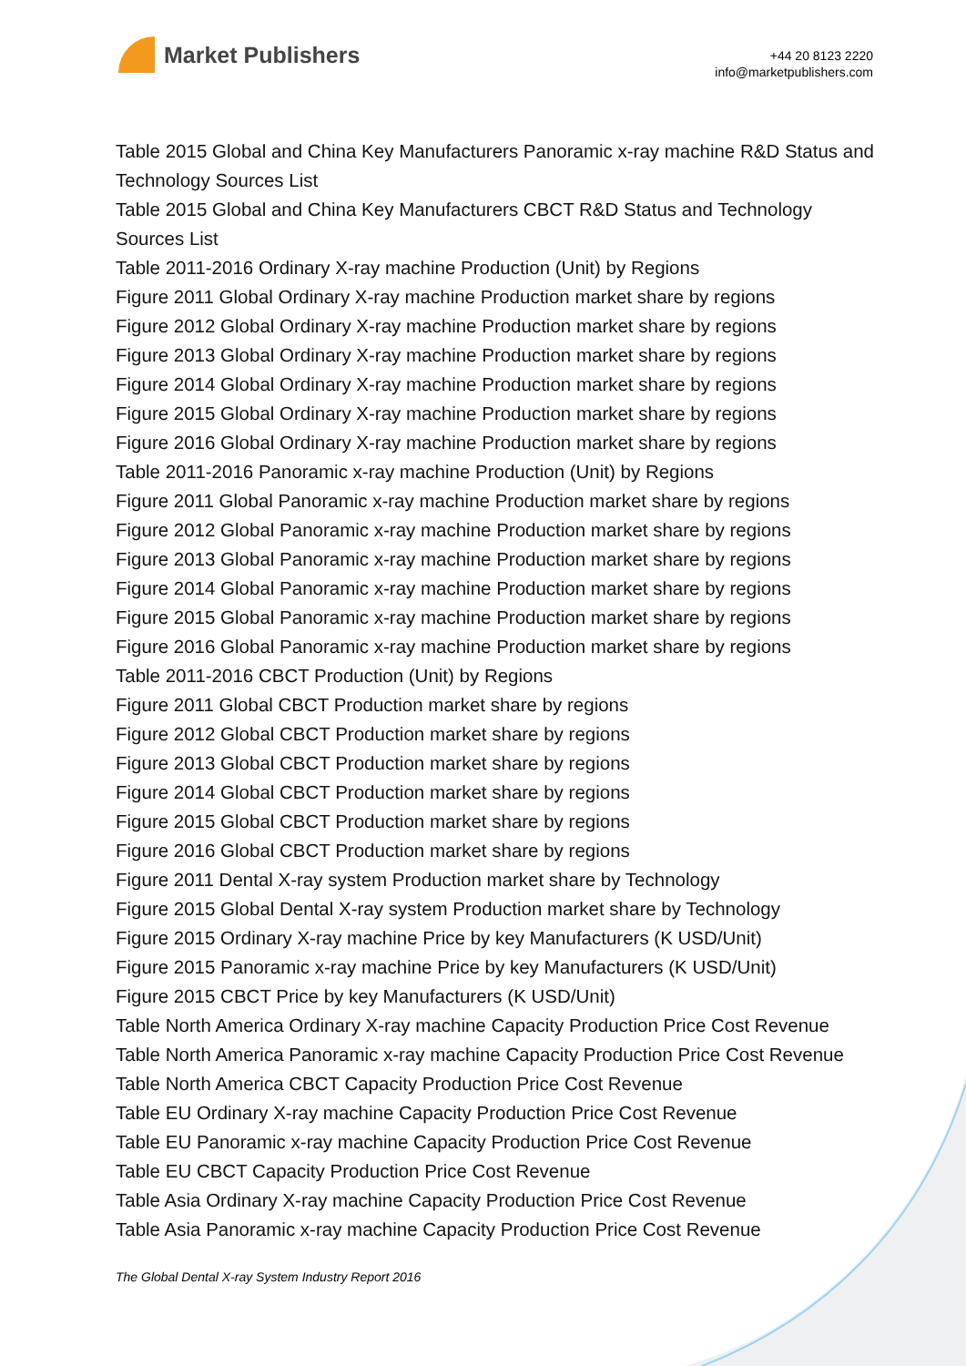Market Publishers
+44 20 8123 2220
info@marketpublishers.com
Table 2015 Global and China Key Manufacturers Panoramic x-ray machine R&D Status and Technology Sources List
Table 2015 Global and China Key Manufacturers CBCT R&D Status and Technology Sources List
Table 2011-2016 Ordinary X-ray machine Production (Unit) by Regions
Figure 2011 Global Ordinary X-ray machine Production market share by regions
Figure 2012 Global Ordinary X-ray machine Production market share by regions
Figure 2013 Global Ordinary X-ray machine Production market share by regions
Figure 2014 Global Ordinary X-ray machine Production market share by regions
Figure 2015 Global Ordinary X-ray machine Production market share by regions
Figure 2016 Global Ordinary X-ray machine Production market share by regions
Table 2011-2016 Panoramic x-ray machine Production (Unit) by Regions
Figure 2011 Global Panoramic x-ray machine Production market share by regions
Figure 2012 Global Panoramic x-ray machine Production market share by regions
Figure 2013 Global Panoramic x-ray machine Production market share by regions
Figure 2014 Global Panoramic x-ray machine Production market share by regions
Figure 2015 Global Panoramic x-ray machine Production market share by regions
Figure 2016 Global Panoramic x-ray machine Production market share by regions
Table 2011-2016 CBCT Production (Unit) by Regions
Figure 2011 Global CBCT Production market share by regions
Figure 2012 Global CBCT Production market share by regions
Figure 2013 Global CBCT Production market share by regions
Figure 2014 Global CBCT Production market share by regions
Figure 2015 Global CBCT Production market share by regions
Figure 2016 Global CBCT Production market share by regions
Figure 2011 Dental X-ray system Production market share by Technology
Figure 2015 Global Dental X-ray system Production market share by Technology
Figure 2015 Ordinary X-ray machine Price by key Manufacturers (K USD/Unit)
Figure 2015 Panoramic x-ray machine Price by key Manufacturers (K USD/Unit)
Figure 2015 CBCT Price by key Manufacturers (K USD/Unit)
Table North America Ordinary X-ray machine Capacity Production Price Cost Revenue
Table North America Panoramic x-ray machine Capacity Production Price Cost Revenue
Table North America CBCT Capacity Production Price Cost Revenue
Table EU Ordinary X-ray machine Capacity Production Price Cost Revenue
Table EU Panoramic x-ray machine Capacity Production Price Cost Revenue
Table EU CBCT Capacity Production Price Cost Revenue
Table Asia Ordinary X-ray machine Capacity Production Price Cost Revenue
Table Asia Panoramic x-ray machine Capacity Production Price Cost Revenue
The Global Dental X-ray System Industry Report 2016